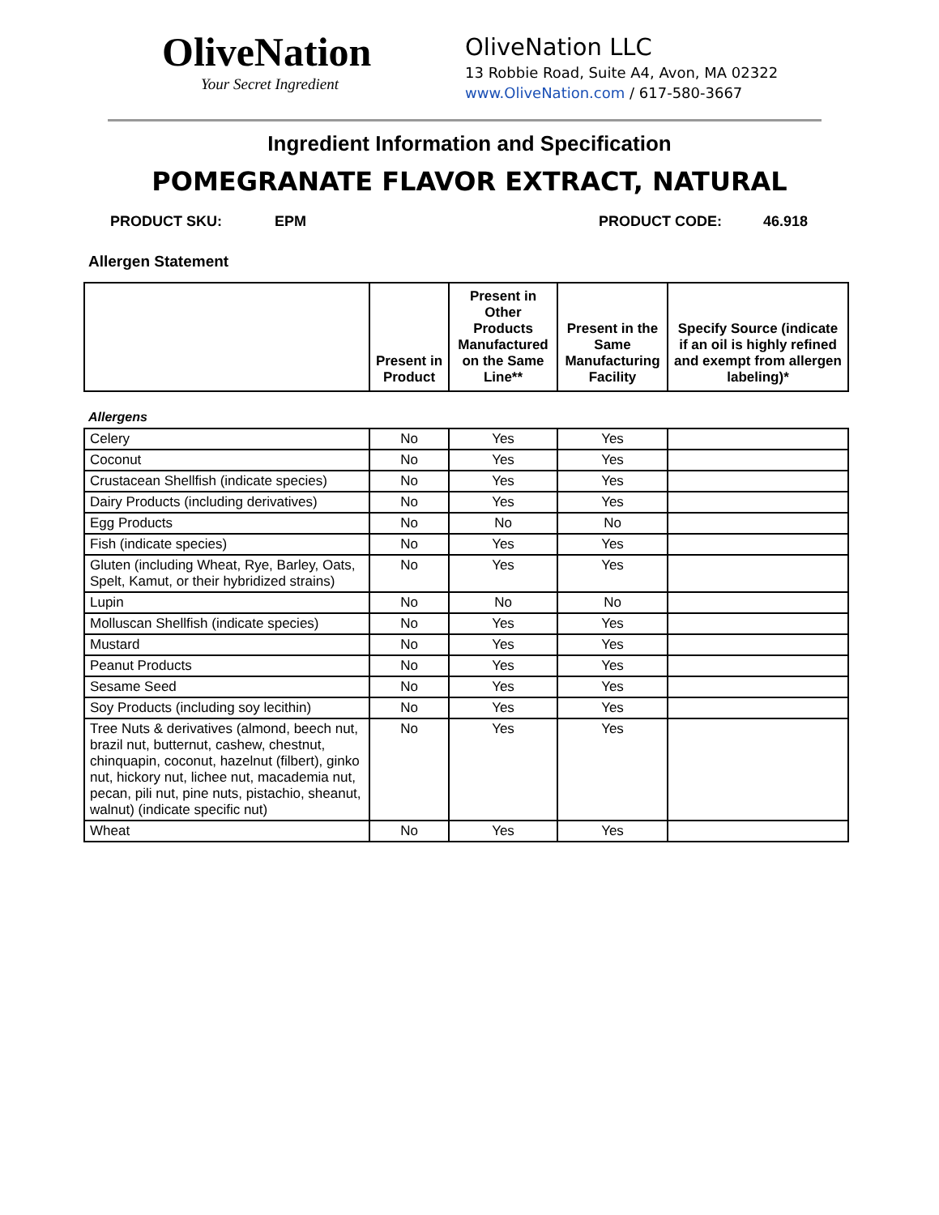OliveNation
Your Secret Ingredient
OliveNation LLC
13 Robbie Road, Suite A4, Avon, MA 02322
www.OliveNation.com / 617-580-3667
Ingredient Information and Specification
POMEGRANATE FLAVOR EXTRACT, NATURAL
PRODUCT SKU: EPM PRODUCT CODE: 46.918
Allergen Statement
| | Present in Product | Present in Other Products Manufactured on the Same Line** | Present in the Same Manufacturing Facility | Specify Source (indicate if an oil is highly refined and exempt from allergen labeling)* |
| --- | --- | --- | --- | --- |
Allergens
| Celery | No | Yes | Yes | |
| Coconut | No | Yes | Yes | |
| Crustacean Shellfish (indicate species) | No | Yes | Yes | |
| Dairy Products (including derivatives) | No | Yes | Yes | |
| Egg Products | No | No | No | |
| Fish (indicate species) | No | Yes | Yes | |
| Gluten (including Wheat, Rye, Barley, Oats, Spelt, Kamut, or their hybridized strains) | No | Yes | Yes | |
| Lupin | No | No | No | |
| Molluscan Shellfish (indicate species) | No | Yes | Yes | |
| Mustard | No | Yes | Yes | |
| Peanut Products | No | Yes | Yes | |
| Sesame Seed | No | Yes | Yes | |
| Soy Products (including soy lecithin) | No | Yes | Yes | |
| Tree Nuts & derivatives (almond, beech nut, brazil nut, butternut, cashew, chestnut, chinquapin, coconut, hazelnut (filbert), ginko nut, hickory nut, lichee nut, macademia nut, pecan, pili nut, pine nuts, pistachio, sheanut, walnut) (indicate specific nut) | No | Yes | Yes | |
| Wheat | No | Yes | Yes | |